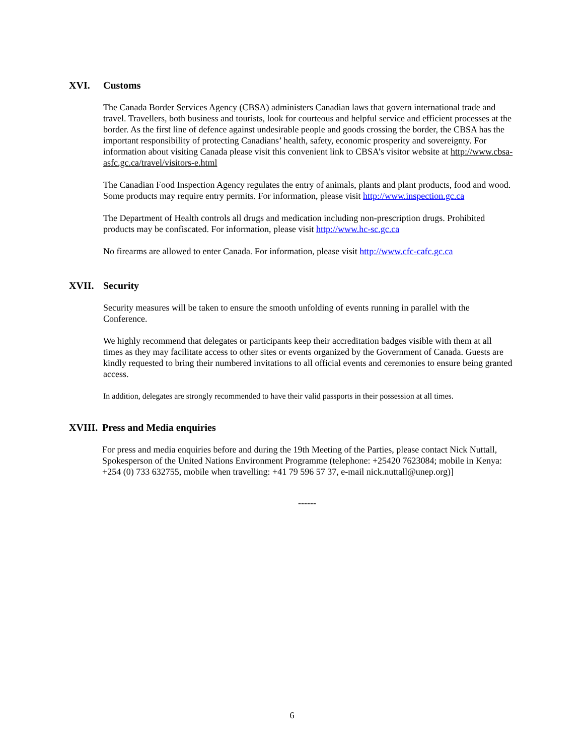XVI. Customs
The Canada Border Services Agency (CBSA) administers Canadian laws that govern international trade and travel. Travellers, both business and tourists, look for courteous and helpful service and efficient processes at the border. As the first line of defence against undesirable people and goods crossing the border, the CBSA has the important responsibility of protecting Canadians’ health, safety, economic prosperity and sovereignty. For information about visiting Canada please visit this convenient link to CBSA’s visitor website at http://www.cbsa-asfc.gc.ca/travel/visitors-e.html
The Canadian Food Inspection Agency regulates the entry of animals, plants and plant products, food and wood. Some products may require entry permits. For information, please visit http://www.inspection.gc.ca
The Department of Health controls all drugs and medication including non-prescription drugs. Prohibited products may be confiscated. For information, please visit http://www.hc-sc.gc.ca
No firearms are allowed to enter Canada. For information, please visit http://www.cfc-cafc.gc.ca
XVII. Security
Security measures will be taken to ensure the smooth unfolding of events running in parallel with the Conference.
We highly recommend that delegates or participants keep their accreditation badges visible with them at all times as they may facilitate access to other sites or events organized by the Government of Canada. Guests are kindly requested to bring their numbered invitations to all official events and ceremonies to ensure being granted access.
In addition, delegates are strongly recommended to have their valid passports in their possession at all times.
XVIII. Press and Media enquiries
For press and media enquiries before and during the 19th Meeting of the Parties, please contact Nick Nuttall, Spokesperson of the United Nations Environment Programme (telephone: +25420 7623084; mobile in Kenya: +254 (0) 733 632755, mobile when travelling: +41 79 596 57 37, e-mail nick.nuttall@unep.org)]
------
6